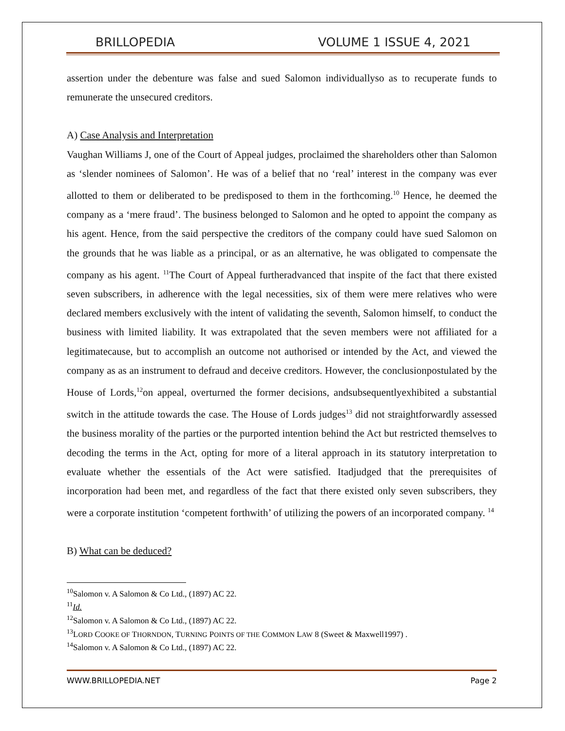BRILLOPEDIA VOLUME 1 ISSUE 4, 2021
assertion under the debenture was false and sued Salomon individuallyso as to recuperate funds to remunerate the unsecured creditors.
A) Case Analysis and Interpretation
Vaughan Williams J, one of the Court of Appeal judges, proclaimed the shareholders other than Salomon as ‘slender nominees of Salomon’. He was of a belief that no ‘real’ interest in the company was ever allotted to them or deliberated to be predisposed to them in the forthcoming.<sup>10</sup> Hence, he deemed the company as a ‘mere fraud’. The business belonged to Salomon and he opted to appoint the company as his agent. Hence, from the said perspective the creditors of the company could have sued Salomon on the grounds that he was liable as a principal, or as an alternative, he was obligated to compensate the company as his agent. <sup>11</sup>The Court of Appeal furtheradvanced that inspite of the fact that there existed seven subscribers, in adherence with the legal necessities, six of them were mere relatives who were declared members exclusively with the intent of validating the seventh, Salomon himself, to conduct the business with limited liability. It was extrapolated that the seven members were not affiliated for a legitimatecause, but to accomplish an outcome not authorised or intended by the Act, and viewed the company as as an instrument to defraud and deceive creditors. However, the conclusionpostulated by the House of Lords,<sup>12</sup>on appeal, overturned the former decisions, andsubsequentlyexhibited a substantial switch in the attitude towards the case. The House of Lords judges<sup>13</sup> did not straightforwardly assessed the business morality of the parties or the purported intention behind the Act but restricted themselves to decoding the terms in the Act, opting for more of a literal approach in its statutory interpretation to evaluate whether the essentials of the Act were satisfied. Itadjudged that the prerequisites of incorporation had been met, and regardless of the fact that there existed only seven subscribers, they were a corporate institution ‘competent forthwith’ of utilizing the powers of an incorporated company. <sup>14</sup>
B) What can be deduced?
<sup>10</sup> Salomon v. A Salomon & Co Ltd., (1897) AC 22.
<sup>11</sup> Id.
<sup>12</sup> Salomon v. A Salomon & Co Ltd., (1897) AC 22.
<sup>13</sup> LORD COOKE OF THORNDON, TURNING POINTS OF THE COMMON LAW 8 (Sweet & Maxwell1997) .
<sup>14</sup> Salomon v. A Salomon & Co Ltd., (1897) AC 22.
WWW.BRILLOPEDIA.NET Page 2